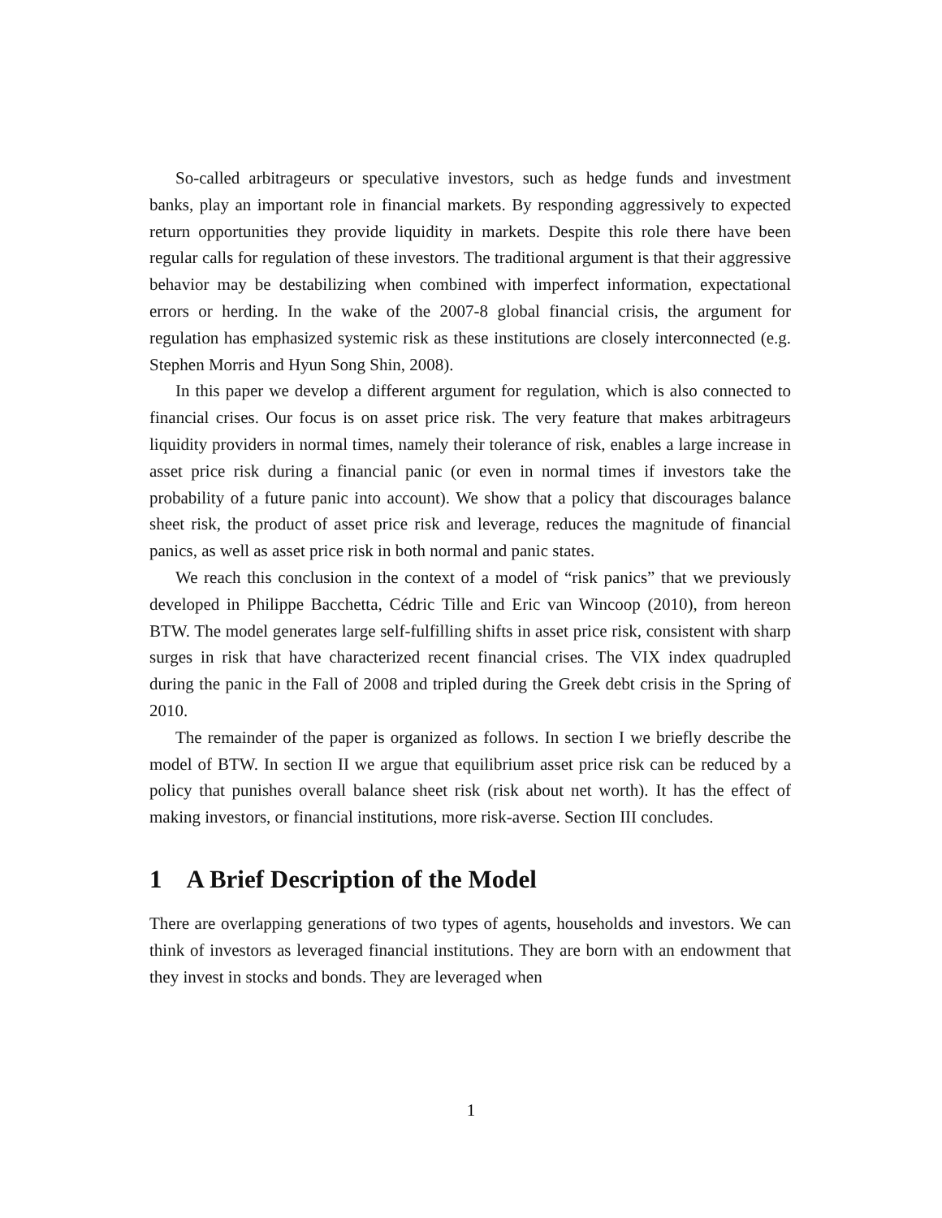So-called arbitrageurs or speculative investors, such as hedge funds and investment banks, play an important role in financial markets. By responding aggressively to expected return opportunities they provide liquidity in markets. Despite this role there have been regular calls for regulation of these investors. The traditional argument is that their aggressive behavior may be destabilizing when combined with imperfect information, expectational errors or herding. In the wake of the 2007-8 global financial crisis, the argument for regulation has emphasized systemic risk as these institutions are closely interconnected (e.g. Stephen Morris and Hyun Song Shin, 2008).
In this paper we develop a different argument for regulation, which is also connected to financial crises. Our focus is on asset price risk. The very feature that makes arbitrageurs liquidity providers in normal times, namely their tolerance of risk, enables a large increase in asset price risk during a financial panic (or even in normal times if investors take the probability of a future panic into account). We show that a policy that discourages balance sheet risk, the product of asset price risk and leverage, reduces the magnitude of financial panics, as well as asset price risk in both normal and panic states.
We reach this conclusion in the context of a model of “risk panics” that we previously developed in Philippe Bacchetta, Cédric Tille and Eric van Wincoop (2010), from hereon BTW. The model generates large self-fulfilling shifts in asset price risk, consistent with sharp surges in risk that have characterized recent financial crises. The VIX index quadrupled during the panic in the Fall of 2008 and tripled during the Greek debt crisis in the Spring of 2010.
The remainder of the paper is organized as follows. In section I we briefly describe the model of BTW. In section II we argue that equilibrium asset price risk can be reduced by a policy that punishes overall balance sheet risk (risk about net worth). It has the effect of making investors, or financial institutions, more risk-averse. Section III concludes.
1 A Brief Description of the Model
There are overlapping generations of two types of agents, households and investors. We can think of investors as leveraged financial institutions. They are born with an endowment that they invest in stocks and bonds. They are leveraged when
1